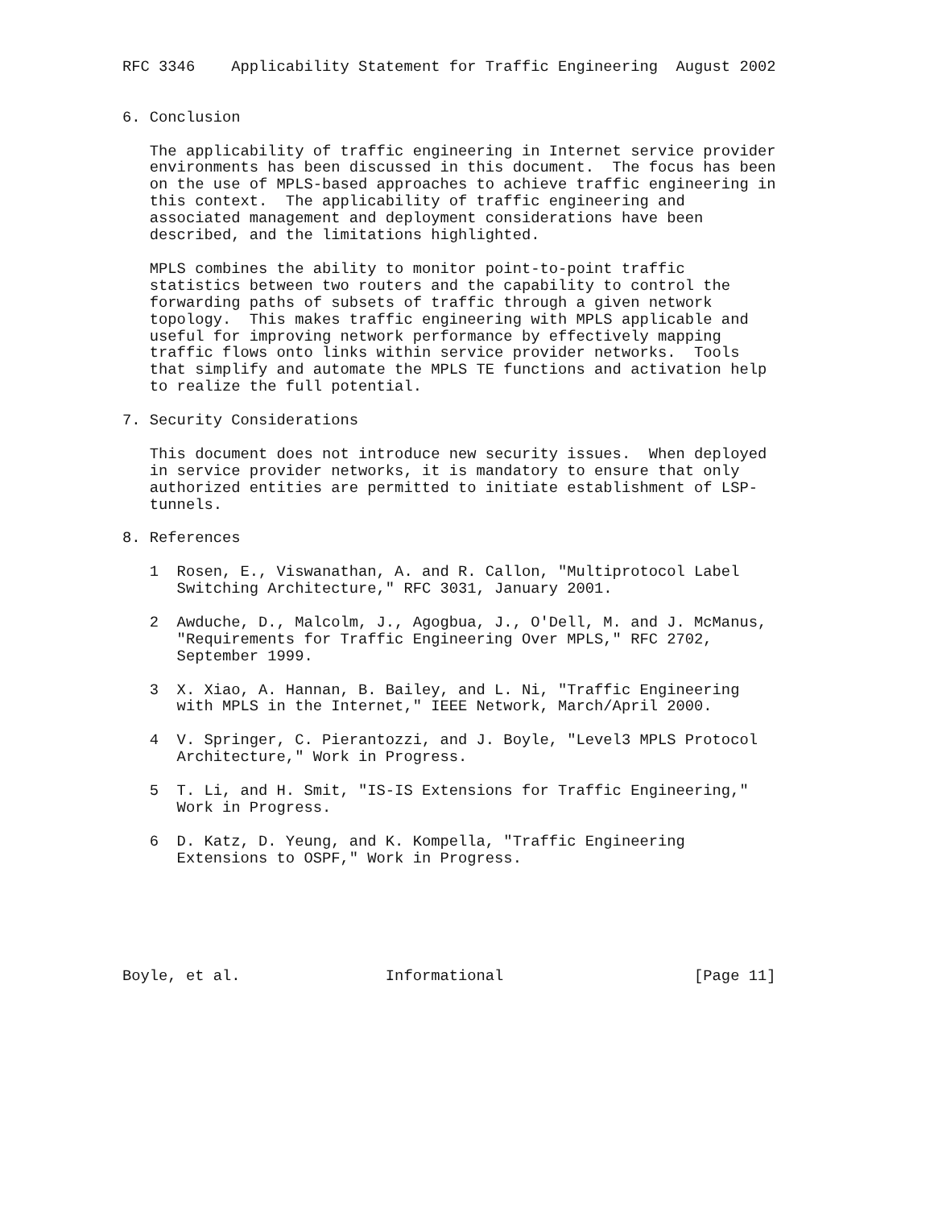RFC 3346    Applicability Statement for Traffic Engineering  August 2002


6. Conclusion

   The applicability of traffic engineering in Internet service provider
   environments has been discussed in this document.  The focus has been
   on the use of MPLS-based approaches to achieve traffic engineering in
   this context.  The applicability of traffic engineering and
   associated management and deployment considerations have been
   described, and the limitations highlighted.

   MPLS combines the ability to monitor point-to-point traffic
   statistics between two routers and the capability to control the
   forwarding paths of subsets of traffic through a given network
   topology.  This makes traffic engineering with MPLS applicable and
   useful for improving network performance by effectively mapping
   traffic flows onto links within service provider networks.  Tools
   that simplify and automate the MPLS TE functions and activation help
   to realize the full potential.

7. Security Considerations

   This document does not introduce new security issues.  When deployed
   in service provider networks, it is mandatory to ensure that only
   authorized entities are permitted to initiate establishment of LSP-
   tunnels.

8. References

   1  Rosen, E., Viswanathan, A. and R. Callon, "Multiprotocol Label
      Switching Architecture," RFC 3031, January 2001.

   2  Awduche, D., Malcolm, J., Agogbua, J., O'Dell, M. and J. McManus,
      "Requirements for Traffic Engineering Over MPLS," RFC 2702,
      September 1999.

   3  X. Xiao, A. Hannan, B. Bailey, and L. Ni, "Traffic Engineering
      with MPLS in the Internet," IEEE Network, March/April 2000.

   4  V. Springer, C. Pierantozzi, and J. Boyle, "Level3 MPLS Protocol
      Architecture," Work in Progress.

   5  T. Li, and H. Smit, "IS-IS Extensions for Traffic Engineering,"
      Work in Progress.

   6  D. Katz, D. Yeung, and K. Kompella, "Traffic Engineering
      Extensions to OSPF," Work in Progress.






Boyle, et al.                Informational                     [Page 11]